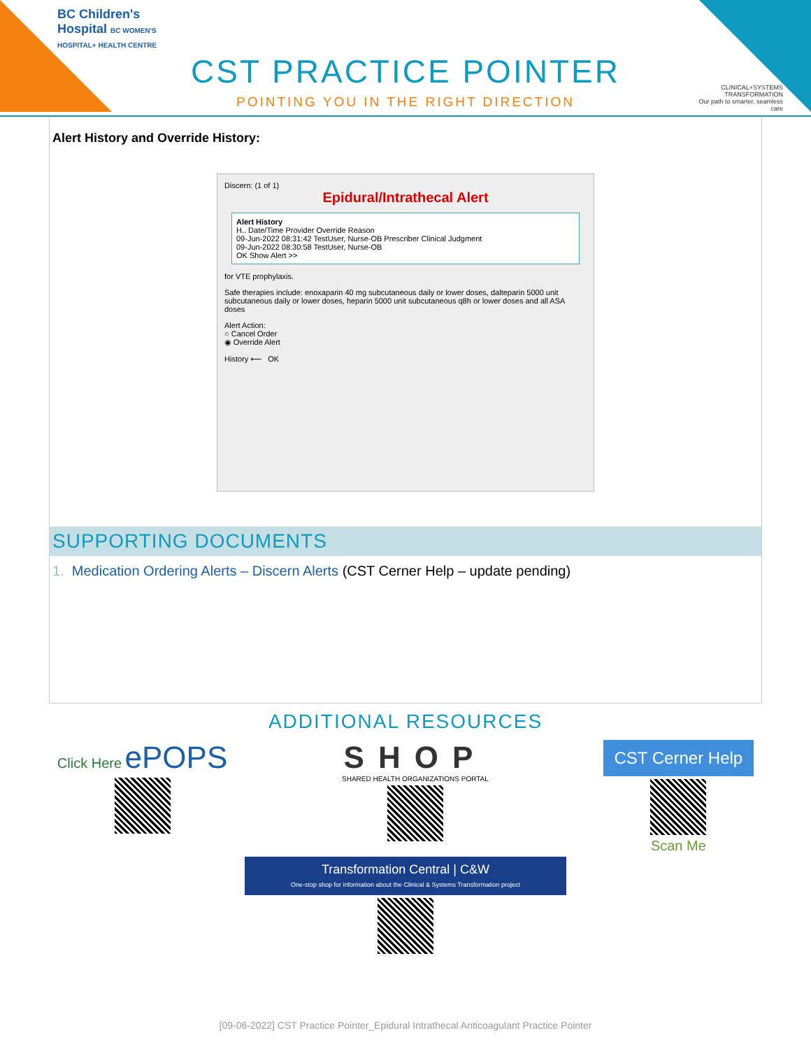BC Children's Hospital BC WOMEN'S HOSPITAL+ HEALTH CENTRE
CST PRACTICE POINTER
POINTING YOU IN THE RIGHT DIRECTION
CLINICAL+SYSTEMS TRANSFORMATION
Our path to smarter, seamless care
Alert History and Override History:
Discern: (1 of 1)
Epidural/Intrathecal Alert
Alert History
H.. Date/Time Provider Override Reason
09-Jun-2022 08:31:42 TestUser, Nurse-OB Prescriber Clinical Judgment
09-Jun-2022 08:30:58 TestUser, Nurse-OB
OK Show Alert >>
for VTE prophylaxis.
Safe therapies include: enoxaparin 40 mg subcutaneous daily or lower doses, dalteparin 5000 unit subcutaneous daily or lower doses, heparin 5000 unit subcutaneous q8h or lower doses and all ASA doses
Alert Action:
○ Cancel Order
◉ Override Alert
History ⟵ OK
SUPPORTING DOCUMENTS
1. Medication Ordering Alerts – Discern Alerts (CST Cerner Help – update pending)
ADDITIONAL RESOURCES
Click Here ePOPS SHOP
SHARED HEALTH ORGANIZATIONS PORTAL
CST Cerner Help
Scan Me
Transformation Central | C&W
One-stop shop for information about the Clinical & Systems Transformation project
[09-06-2022] CST Practice Pointer_Epidural Intrathecal Anticoagulant Practice Pointer